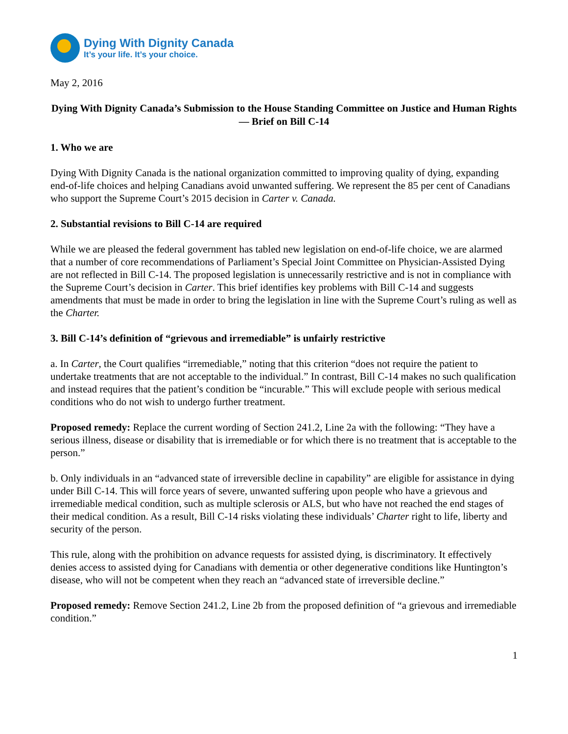Dying With Dignity Canada
It’s your life. It’s your choice.
May 2, 2016
Dying With Dignity Canada’s Submission to the House Standing Committee on Justice and Human Rights — Brief on Bill C-14
1. Who we are
Dying With Dignity Canada is the national organization committed to improving quality of dying, expanding end-of-life choices and helping Canadians avoid unwanted suffering. We represent the 85 per cent of Canadians who support the Supreme Court’s 2015 decision in Carter v. Canada.
2. Substantial revisions to Bill C-14 are required
While we are pleased the federal government has tabled new legislation on end-of-life choice, we are alarmed that a number of core recommendations of Parliament’s Special Joint Committee on Physician-Assisted Dying are not reflected in Bill C-14. The proposed legislation is unnecessarily restrictive and is not in compliance with the Supreme Court’s decision in Carter. This brief identifies key problems with Bill C-14 and suggests amendments that must be made in order to bring the legislation in line with the Supreme Court’s ruling as well as the Charter.
3. Bill C-14’s definition of “grievous and irremediable” is unfairly restrictive
a. In Carter, the Court qualifies “irremediable,” noting that this criterion “does not require the patient to undertake treatments that are not acceptable to the individual.” In contrast, Bill C-14 makes no such qualification and instead requires that the patient’s condition be “incurable.” This will exclude people with serious medical conditions who do not wish to undergo further treatment.
Proposed remedy: Replace the current wording of Section 241.2, Line 2a with the following: “They have a serious illness, disease or disability that is irremediable or for which there is no treatment that is acceptable to the person.”
b. Only individuals in an “advanced state of irreversible decline in capability” are eligible for assistance in dying under Bill C-14. This will force years of severe, unwanted suffering upon people who have a grievous and irremediable medical condition, such as multiple sclerosis or ALS, but who have not reached the end stages of their medical condition. As a result, Bill C-14 risks violating these individuals’ Charter right to life, liberty and security of the person.
This rule, along with the prohibition on advance requests for assisted dying, is discriminatory. It effectively denies access to assisted dying for Canadians with dementia or other degenerative conditions like Huntington’s disease, who will not be competent when they reach an “advanced state of irreversible decline.”
Proposed remedy: Remove Section 241.2, Line 2b from the proposed definition of “a grievous and irremediable condition.”
1